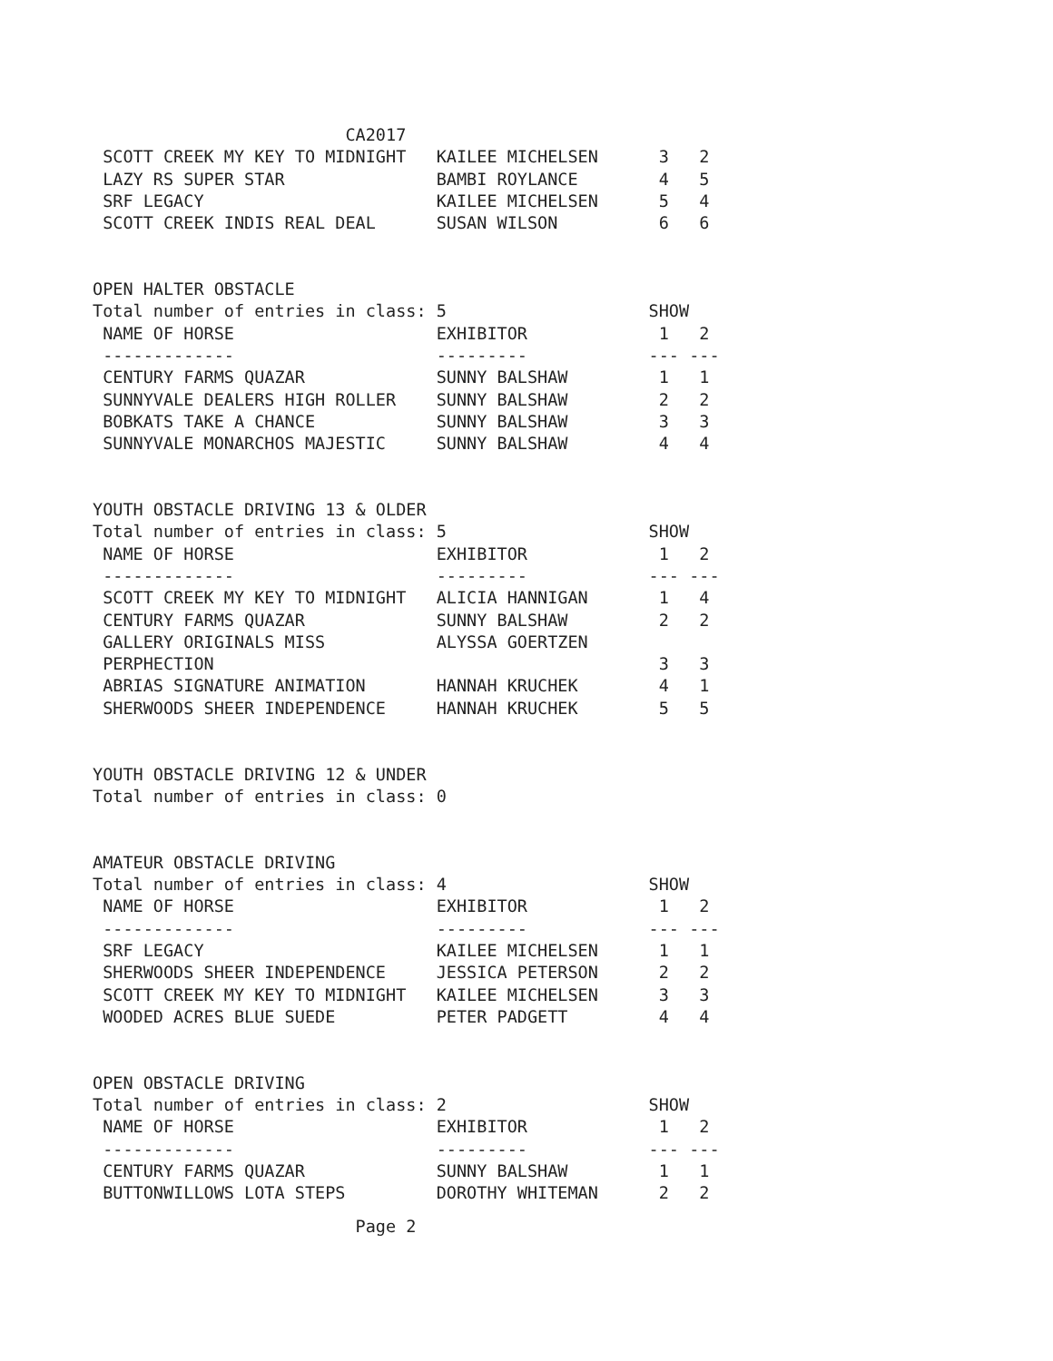CA2017
 SCOTT CREEK MY KEY TO MIDNIGHT   KAILEE MICHELSEN      3   2
 LAZY RS SUPER STAR               BAMBI ROYLANCE        4   5
 SRF LEGACY                       KAILEE MICHELSEN      5   4
 SCOTT CREEK INDIS REAL DEAL      SUSAN WILSON          6   6


OPEN HALTER OBSTACLE
Total number of entries in class: 5                    SHOW
 NAME OF HORSE                    EXHIBITOR             1   2
 -------------                    ---------            --- ---
 CENTURY FARMS QUAZAR             SUNNY BALSHAW         1   1
 SUNNYVALE DEALERS HIGH ROLLER    SUNNY BALSHAW         2   2
 BOBKATS TAKE A CHANCE            SUNNY BALSHAW         3   3
 SUNNYVALE MONARCHOS MAJESTIC     SUNNY BALSHAW         4   4


YOUTH OBSTACLE DRIVING 13 & OLDER
Total number of entries in class: 5                    SHOW
 NAME OF HORSE                    EXHIBITOR             1   2
 -------------                    ---------            --- ---
 SCOTT CREEK MY KEY TO MIDNIGHT   ALICIA HANNIGAN       1   4
 CENTURY FARMS QUAZAR             SUNNY BALSHAW         2   2
 GALLERY ORIGINALS MISS           ALYSSA GOERTZEN
 PERPHECTION                                            3   3
 ABRIAS SIGNATURE ANIMATION       HANNAH KRUCHEK        4   1
 SHERWOODS SHEER INDEPENDENCE     HANNAH KRUCHEK        5   5


YOUTH OBSTACLE DRIVING 12 & UNDER
Total number of entries in class: 0


AMATEUR OBSTACLE DRIVING
Total number of entries in class: 4                    SHOW
 NAME OF HORSE                    EXHIBITOR             1   2
 -------------                    ---------            --- ---
 SRF LEGACY                       KAILEE MICHELSEN      1   1
 SHERWOODS SHEER INDEPENDENCE     JESSICA PETERSON      2   2
 SCOTT CREEK MY KEY TO MIDNIGHT   KAILEE MICHELSEN      3   3
 WOODED ACRES BLUE SUEDE          PETER PADGETT         4   4


OPEN OBSTACLE DRIVING
Total number of entries in class: 2                    SHOW
 NAME OF HORSE                    EXHIBITOR             1   2
 -------------                    ---------            --- ---
 CENTURY FARMS QUAZAR             SUNNY BALSHAW         1   1
 BUTTONWILLOWS LOTA STEPS         DOROTHY WHITEMAN      2   2
                          Page 2